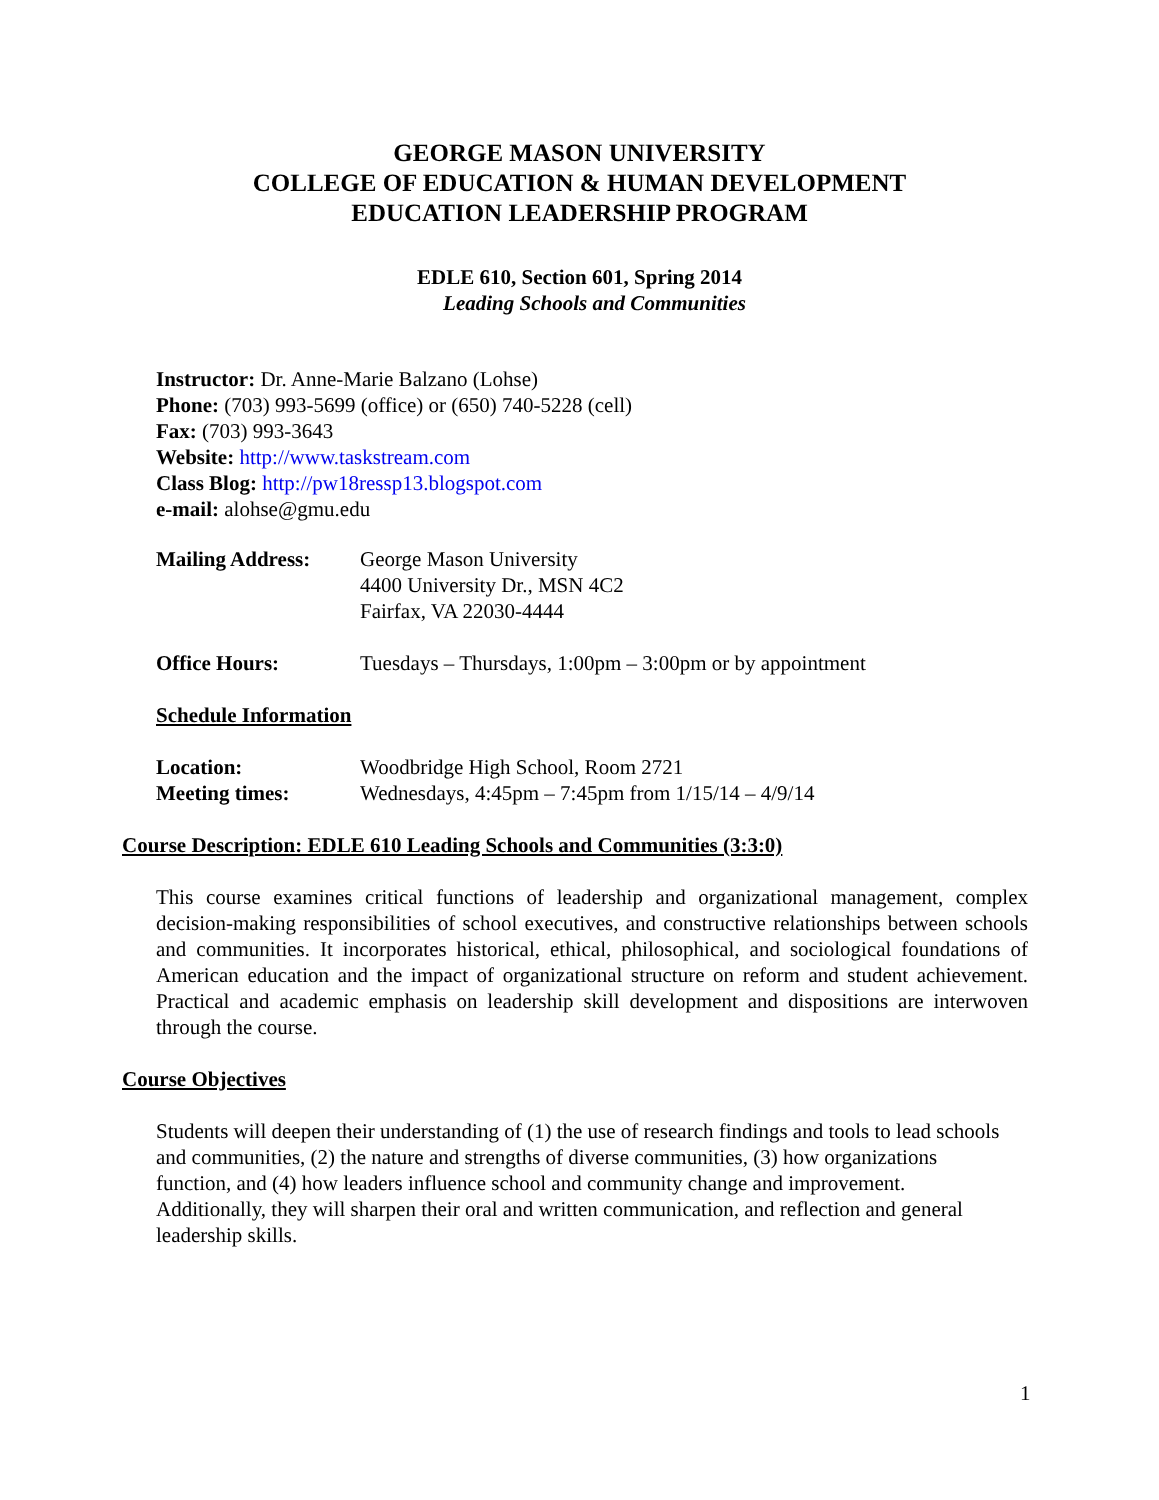GEORGE MASON UNIVERSITY
COLLEGE OF EDUCATION & HUMAN DEVELOPMENT
EDUCATION LEADERSHIP PROGRAM
EDLE 610, Section 601, Spring 2014
Leading Schools and Communities
Instructor: Dr. Anne-Marie Balzano (Lohse)
Phone: (703) 993-5699 (office) or (650) 740-5228 (cell)
Fax: (703) 993-3643
Website: http://www.taskstream.com
Class Blog: http://pw18ressp13.blogspot.com
e-mail: alohse@gmu.edu
Mailing Address: George Mason University
4400 University Dr., MSN 4C2
Fairfax, VA 22030-4444
Office Hours: Tuesdays – Thursdays, 1:00pm – 3:00pm or by appointment
Schedule Information
Location: Woodbridge High School, Room 2721
Meeting times: Wednesdays, 4:45pm – 7:45pm from 1/15/14 – 4/9/14
Course Description: EDLE 610 Leading Schools and Communities (3:3:0)
This course examines critical functions of leadership and organizational management, complex decision-making responsibilities of school executives, and constructive relationships between schools and communities. It incorporates historical, ethical, philosophical, and sociological foundations of American education and the impact of organizational structure on reform and student achievement. Practical and academic emphasis on leadership skill development and dispositions are interwoven through the course.
Course Objectives
Students will deepen their understanding of (1) the use of research findings and tools to lead schools and communities, (2) the nature and strengths of diverse communities, (3) how organizations function, and (4) how leaders influence school and community change and improvement. Additionally, they will sharpen their oral and written communication, and reflection and general leadership skills.
1